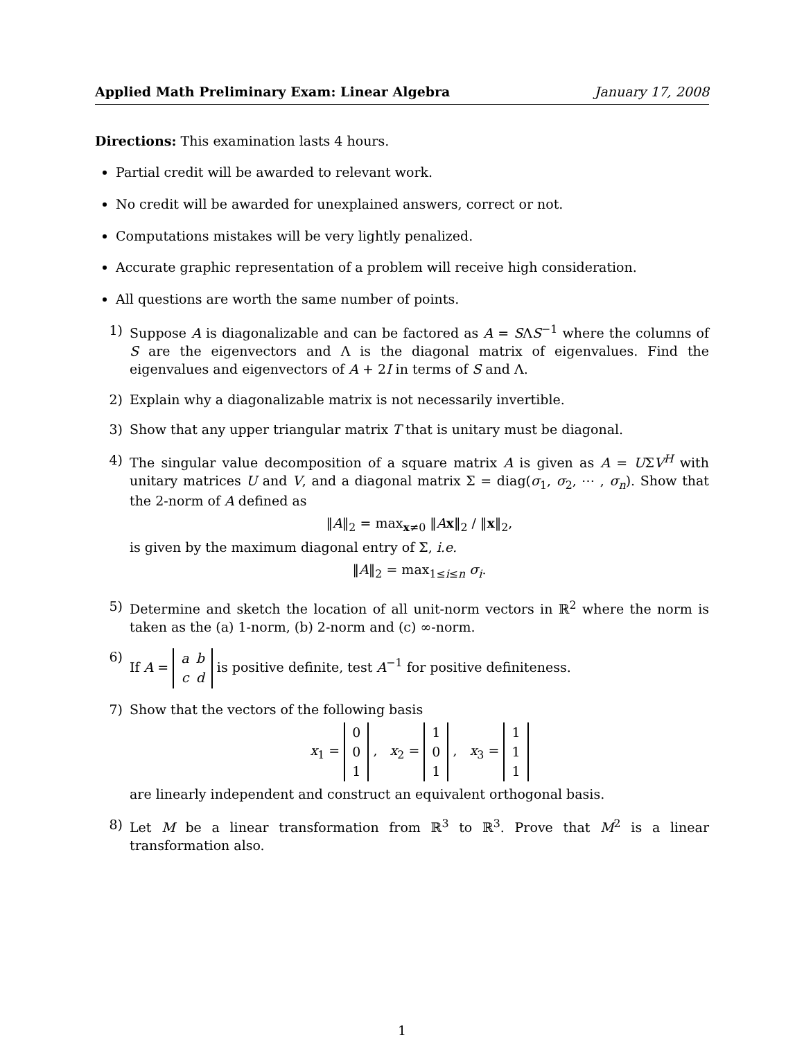Applied Math Preliminary Exam: Linear Algebra January 17, 2008
Directions: This examination lasts 4 hours.
Partial credit will be awarded to relevant work.
No credit will be awarded for unexplained answers, correct or not.
Computations mistakes will be very lightly penalized.
Accurate graphic representation of a problem will receive high consideration.
All questions are worth the same number of points.
1) Suppose A is diagonalizable and can be factored as A = SΛS<sup>−1</sup> where the columns of S are the eigenvectors and Λ is the diagonal matrix of eigenvalues. Find the eigenvalues and eigenvectors of A + 2I in terms of S and Λ.
2) Explain why a diagonalizable matrix is not necessarily invertible.
3) Show that any upper triangular matrix T that is unitary must be diagonal.
4) The singular value decomposition of a square matrix A is given as A = UΣV<sup>H</sup> with unitary matrices U and V, and a diagonal matrix Σ = diag(σ<sub>1</sub>, σ<sub>2</sub>, ⋯ , σ<sub>n</sub>). Show that the 2-norm of A defined as
‖A‖<sub>2</sub> = max<sub>x≠0</sub> ‖Ax‖<sub>2</sub> / ‖x‖<sub>2</sub>,
is given by the maximum diagonal entry of Σ, i.e.
‖A‖<sub>2</sub> = max<sub>1≤i≤n</sub> σ<sub>i</sub>.
5) Determine and sketch the location of all unit-norm vectors in ℝ<sup>2</sup> where the norm is taken as the (a) 1-norm, (b) 2-norm and (c) ∞-norm.
6) If A =
| a | b |
| c | d |
is positive definite, test A<sup>−1</sup> for positive definiteness.
7) Show that the vectors of the following basis
x<sub>1</sub> =
| 0 |
| 0 |
| 1 |
, x<sub>2</sub> =
| 1 |
| 0 |
| 1 |
, x<sub>3</sub> =
| 1 |
| 1 |
| 1 |
are linearly independent and construct an equivalent orthogonal basis.
8) Let M be a linear transformation from ℝ<sup>3</sup> to ℝ<sup>3</sup>. Prove that M<sup>2</sup> is a linear transformation also.
1